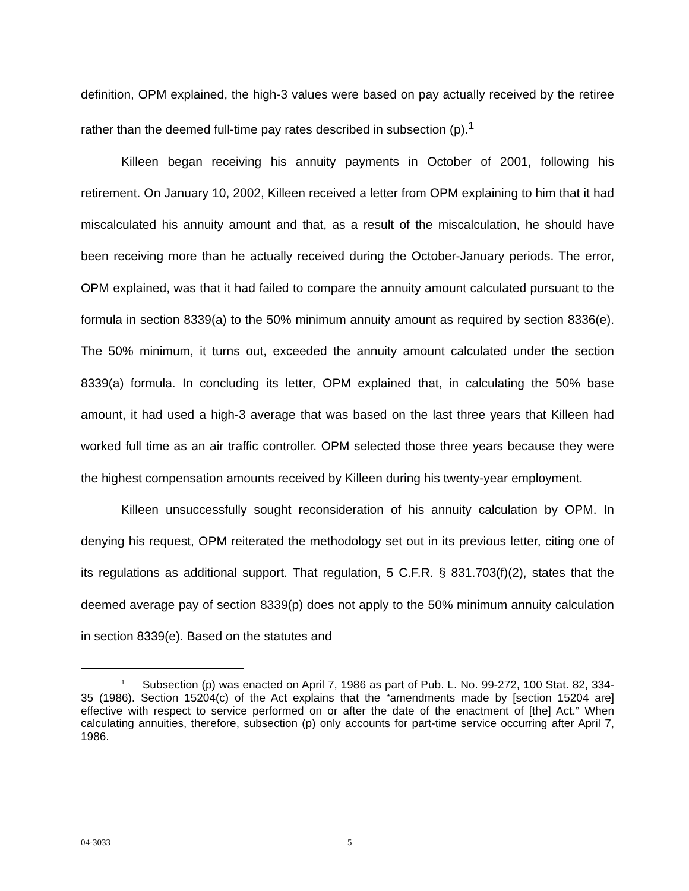definition, OPM explained, the high-3 values were based on pay actually received by the retiree rather than the deemed full-time pay rates described in subsection (p).<sup>1</sup>
Killeen began receiving his annuity payments in October of 2001, following his retirement. On January 10, 2002, Killeen received a letter from OPM explaining to him that it had miscalculated his annuity amount and that, as a result of the miscalculation, he should have been receiving more than he actually received during the October-January periods. The error, OPM explained, was that it had failed to compare the annuity amount calculated pursuant to the formula in section 8339(a) to the 50% minimum annuity amount as required by section 8336(e). The 50% minimum, it turns out, exceeded the annuity amount calculated under the section 8339(a) formula. In concluding its letter, OPM explained that, in calculating the 50% base amount, it had used a high-3 average that was based on the last three years that Killeen had worked full time as an air traffic controller. OPM selected those three years because they were the highest compensation amounts received by Killeen during his twenty-year employment.
Killeen unsuccessfully sought reconsideration of his annuity calculation by OPM. In denying his request, OPM reiterated the methodology set out in its previous letter, citing one of its regulations as additional support. That regulation, 5 C.F.R. § 831.703(f)(2), states that the deemed average pay of section 8339(p) does not apply to the 50% minimum annuity calculation in section 8339(e). Based on the statutes and
<sup>1</sup> Subsection (p) was enacted on April 7, 1986 as part of Pub. L. No. 99-272, 100 Stat. 82, 334-35 (1986). Section 15204(c) of the Act explains that the “amendments made by [section 15204 are] effective with respect to service performed on or after the date of the enactment of [the] Act.” When calculating annuities, therefore, subsection (p) only accounts for part-time service occurring after April 7, 1986.
04-3033 5